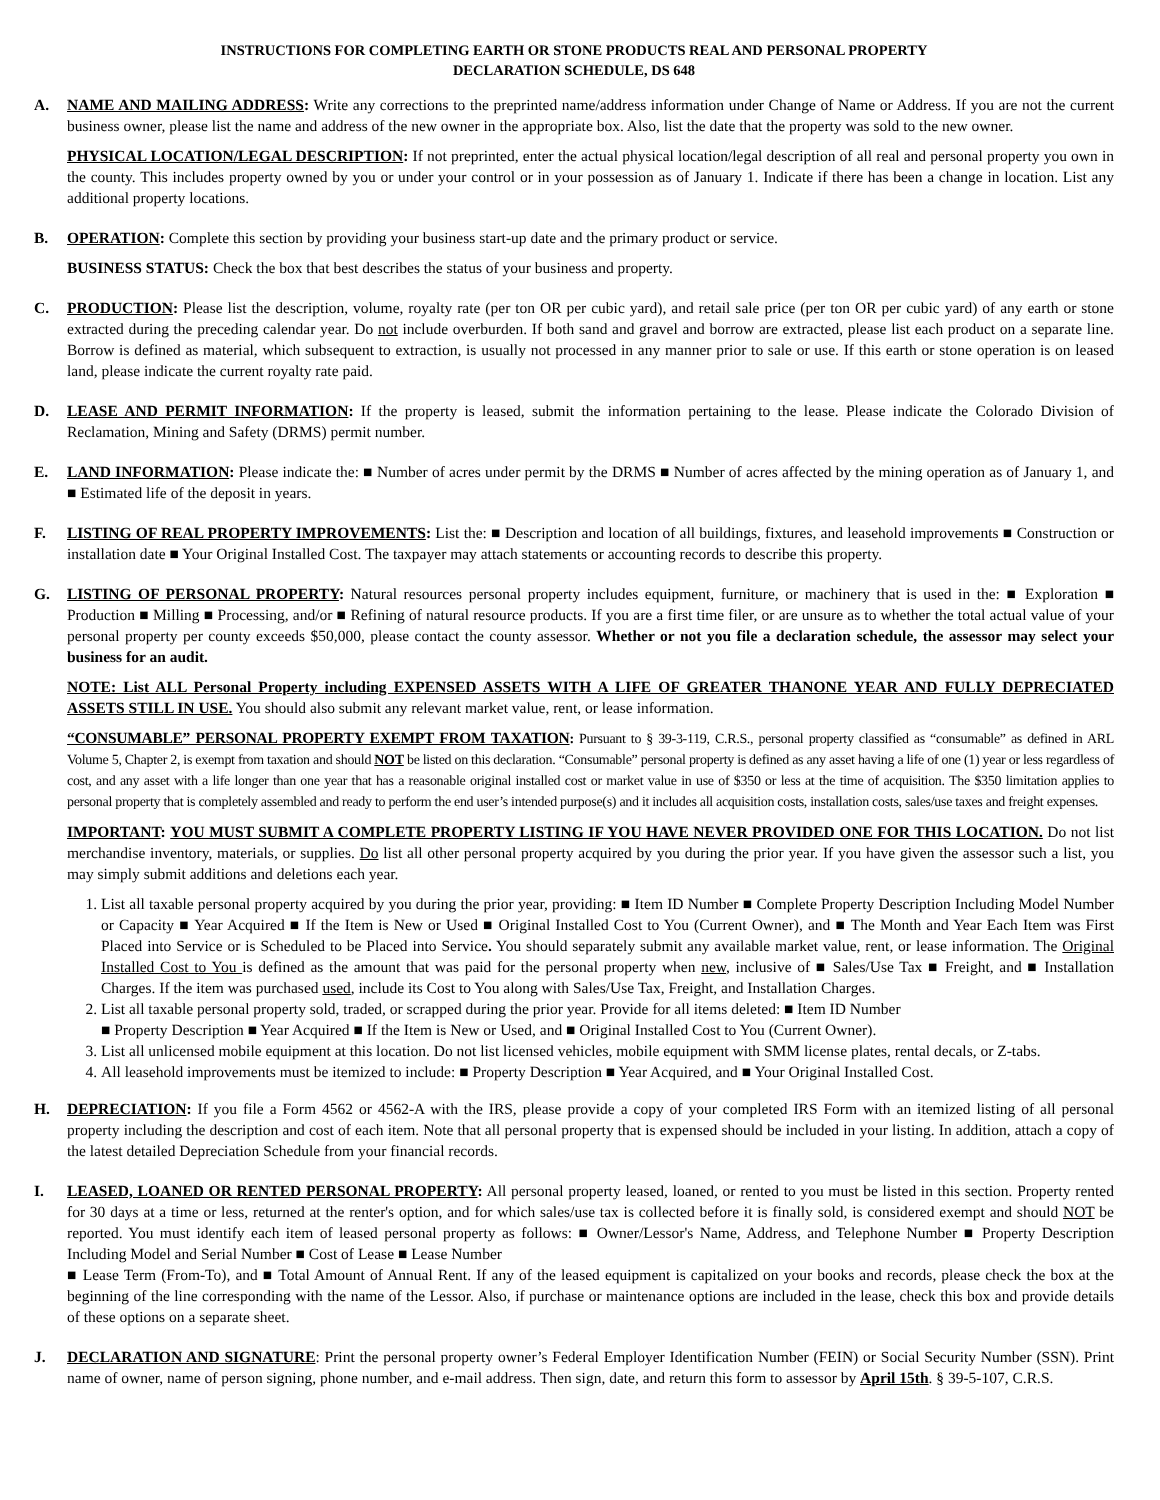INSTRUCTIONS FOR COMPLETING EARTH OR STONE PRODUCTS REAL AND PERSONAL PROPERTY
DECLARATION SCHEDULE, DS 648
A. NAME AND MAILING ADDRESS: Write any corrections to the preprinted name/address information under Change of Name or Address. If you are not the current business owner, please list the name and address of the new owner in the appropriate box. Also, list the date that the property was sold to the new owner.
PHYSICAL LOCATION/LEGAL DESCRIPTION: If not preprinted, enter the actual physical location/legal description of all real and personal property you own in the county. This includes property owned by you or under your control or in your possession as of January 1. Indicate if there has been a change in location. List any additional property locations.
B. OPERATION: Complete this section by providing your business start-up date and the primary product or service.
BUSINESS STATUS: Check the box that best describes the status of your business and property.
C. PRODUCTION: Please list the description, volume, royalty rate (per ton OR per cubic yard), and retail sale price (per ton OR per cubic yard) of any earth or stone extracted during the preceding calendar year. Do not include overburden. If both sand and gravel and borrow are extracted, please list each product on a separate line. Borrow is defined as material, which subsequent to extraction, is usually not processed in any manner prior to sale or use. If this earth or stone operation is on leased land, please indicate the current royalty rate paid.
D. LEASE AND PERMIT INFORMATION: If the property is leased, submit the information pertaining to the lease. Please indicate the Colorado Division of Reclamation, Mining and Safety (DRMS) permit number.
E. LAND INFORMATION: Please indicate the: ■ Number of acres under permit by the DRMS ■ Number of acres affected by the mining operation as of January 1, and ■ Estimated life of the deposit in years.
F. LISTING OF REAL PROPERTY IMPROVEMENTS: List the: ■ Description and location of all buildings, fixtures, and leasehold improvements ■ Construction or installation date ■ Your Original Installed Cost. The taxpayer may attach statements or accounting records to describe this property.
G. LISTING OF PERSONAL PROPERTY: Natural resources personal property includes equipment, furniture, or machinery that is used in the: ■ Exploration ■ Production ■ Milling ■ Processing, and/or ■ Refining of natural resource products. If you are a first time filer, or are unsure as to whether the total actual value of your personal property per county exceeds $50,000, please contact the county assessor. Whether or not you file a declaration schedule, the assessor may select your business for an audit.
NOTE: List ALL Personal Property including EXPENSED ASSETS WITH A LIFE OF GREATER THANONE YEAR AND FULLY DEPRECIATED ASSETS STILL IN USE. You should also submit any relevant market value, rent, or lease information.
“CONSUMABLE” PERSONAL PROPERTY EXEMPT FROM TAXATION: Pursuant to § 39-3-119, C.R.S., personal property classified as “consumable” as defined in ARL Volume 5, Chapter 2, is exempt from taxation and should NOT be listed on this declaration. “Consumable” personal property is defined as any asset having a life of one (1) year or less regardless of cost, and any asset with a life longer than one year that has a reasonable original installed cost or market value in use of $350 or less at the time of acquisition. The $350 limitation applies to personal property that is completely assembled and ready to perform the end user’s intended purpose(s) and it includes all acquisition costs, installation costs, sales/use taxes and freight expenses.
IMPORTANT: YOU MUST SUBMIT A COMPLETE PROPERTY LISTING IF YOU HAVE NEVER PROVIDED ONE FOR THIS LOCATION. Do not list merchandise inventory, materials, or supplies. Do list all other personal property acquired by you during the prior year. If you have given the assessor such a list, you may simply submit additions and deletions each year.
1. List all taxable personal property acquired by you during the prior year, providing: ■ Item ID Number ■ Complete Property Description Including Model Number or Capacity ■ Year Acquired ■ If the Item is New or Used ■ Original Installed Cost to You (Current Owner), and ■ The Month and Year Each Item was First Placed into Service or is Scheduled to be Placed into Service. You should separately submit any available market value, rent, or lease information. The Original Installed Cost to You is defined as the amount that was paid for the personal property when new, inclusive of ■ Sales/Use Tax ■ Freight, and ■ Installation Charges. If the item was purchased used, include its Cost to You along with Sales/Use Tax, Freight, and Installation Charges.
2. List all taxable personal property sold, traded, or scrapped during the prior year. Provide for all items deleted: ■ Item ID Number
■ Property Description ■ Year Acquired ■ If the Item is New or Used, and ■ Original Installed Cost to You (Current Owner).
3. List all unlicensed mobile equipment at this location. Do not list licensed vehicles, mobile equipment with SMM license plates, rental decals, or Z-tabs.
4. All leasehold improvements must be itemized to include: ■ Property Description ■ Year Acquired, and ■ Your Original Installed Cost.
H. DEPRECIATION: If you file a Form 4562 or 4562-A with the IRS, please provide a copy of your completed IRS Form with an itemized listing of all personal property including the description and cost of each item. Note that all personal property that is expensed should be included in your listing. In addition, attach a copy of the latest detailed Depreciation Schedule from your financial records.
I. LEASED, LOANED OR RENTED PERSONAL PROPERTY: All personal property leased, loaned, or rented to you must be listed in this section. Property rented for 30 days at a time or less, returned at the renter's option, and for which sales/use tax is collected before it is finally sold, is considered exempt and should NOT be reported. You must identify each item of leased personal property as follows: ■ Owner/Lessor's Name, Address, and Telephone Number ■ Property Description Including Model and Serial Number ■ Cost of Lease ■ Lease Number
■ Lease Term (From-To), and ■ Total Amount of Annual Rent. If any of the leased equipment is capitalized on your books and records, please check the box at the beginning of the line corresponding with the name of the Lessor. Also, if purchase or maintenance options are included in the lease, check this box and provide details of these options on a separate sheet.
J. DECLARATION AND SIGNATURE: Print the personal property owner’s Federal Employer Identification Number (FEIN) or Social Security Number (SSN). Print name of owner, name of person signing, phone number, and e-mail address. Then sign, date, and return this form to assessor by April 15th. § 39-5-107, C.R.S.